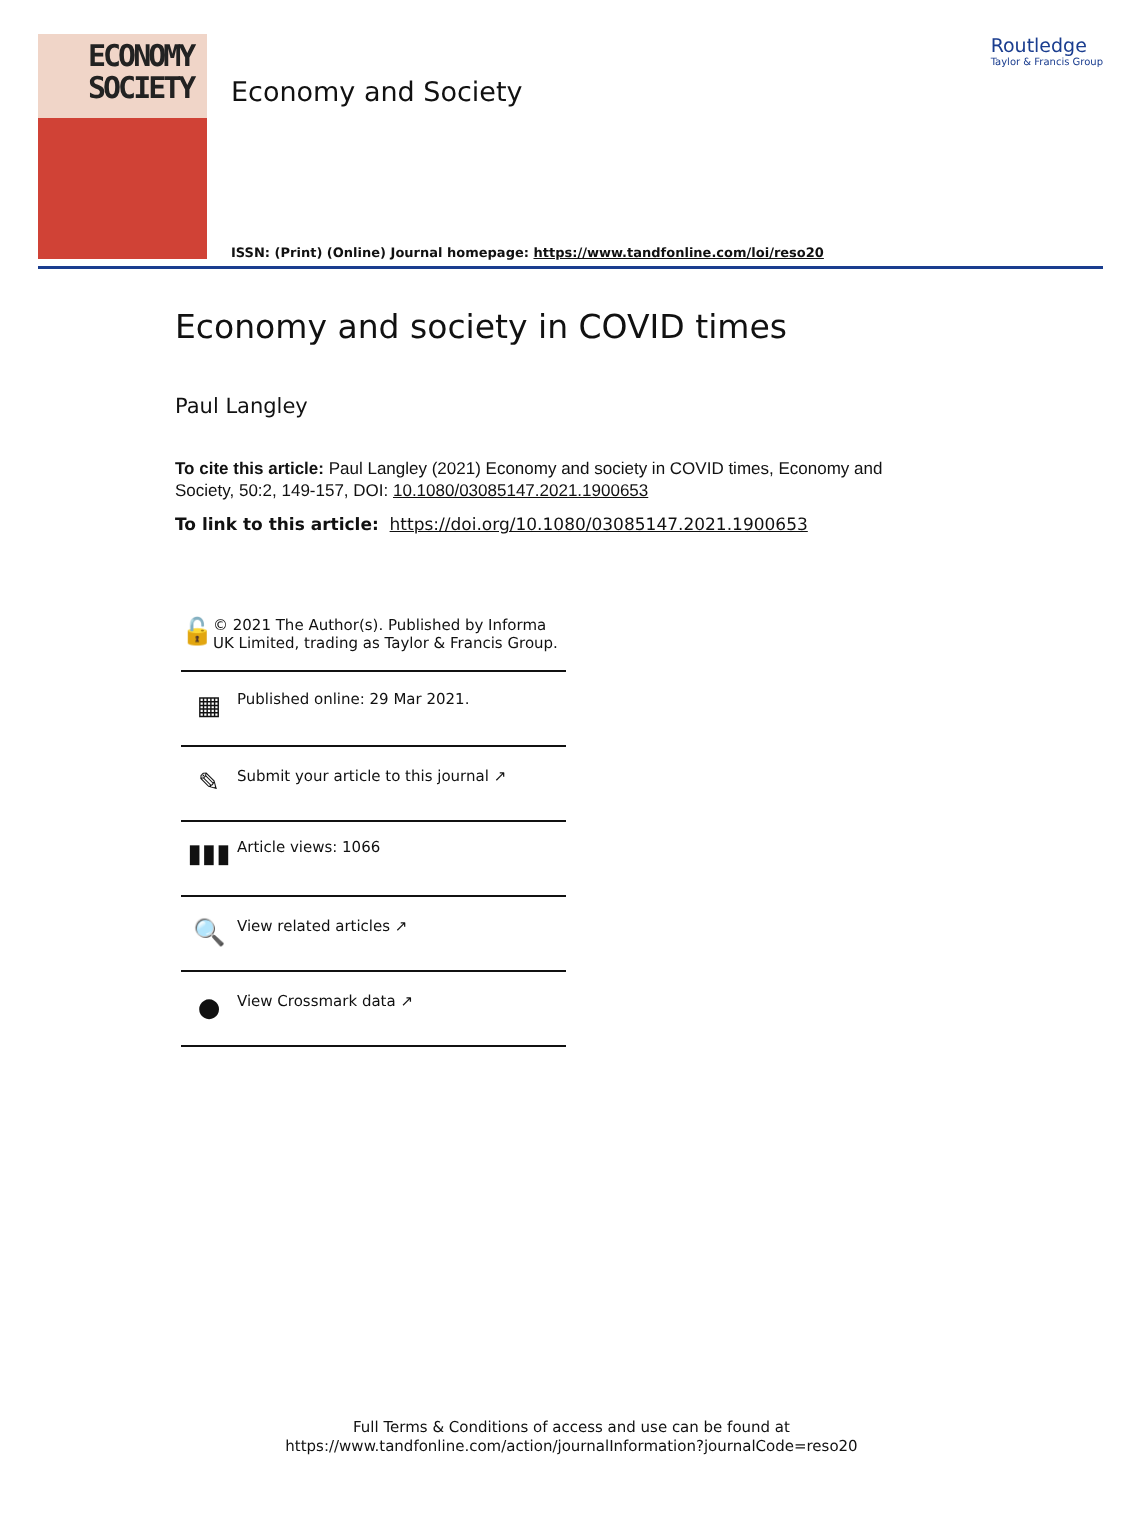ECONOMY
SOCIETY
Economy and Society
Routledge
Taylor & Francis Group
ISSN: (Print) (Online) Journal homepage: https://www.tandfonline.com/loi/reso20
Economy and society in COVID times
Paul Langley
To cite this article: Paul Langley (2021) Economy and society in COVID times, Economy and Society, 50:2, 149-157, DOI: 10.1080/03085147.2021.1900653
To link to this article: https://doi.org/10.1080/03085147.2021.1900653
🔓
© 2021 The Author(s). Published by Informa UK Limited, trading as Taylor & Francis Group.
▦
Published online: 29 Mar 2021.
✎
Submit your article to this journal ↗
▮▮▮
Article views: 1066
🔍
View related articles ↗
●
View Crossmark data ↗
Full Terms & Conditions of access and use can be found at
https://www.tandfonline.com/action/journalInformation?journalCode=reso20